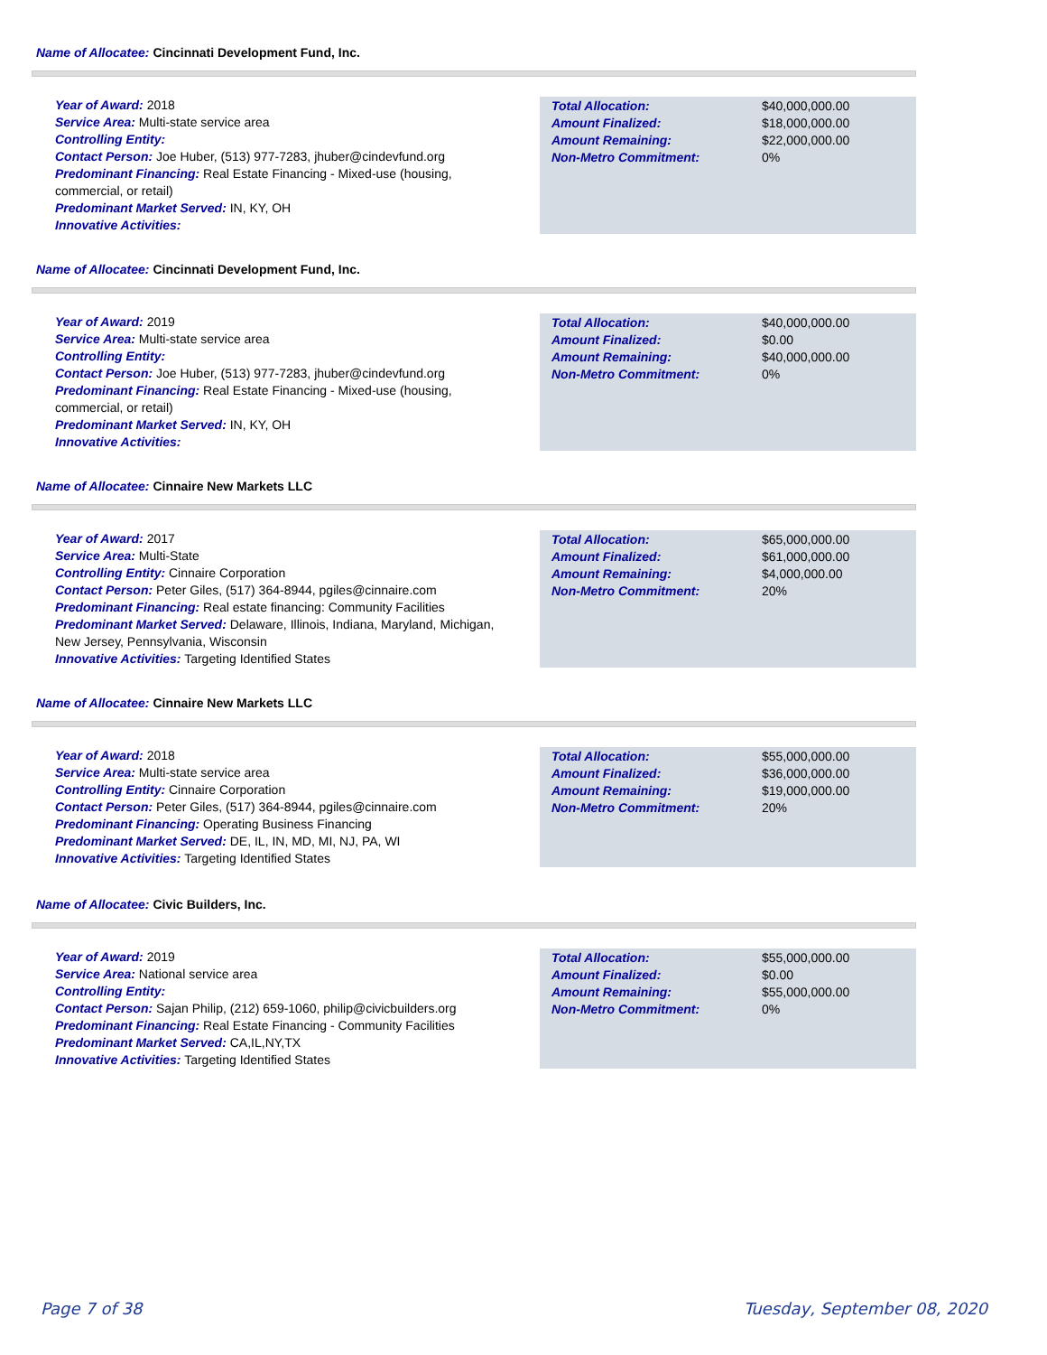Name of Allocatee: Cincinnati Development Fund, Inc.
Year of Award: 2018
Service Area: Multi-state service area
Controlling Entity:
Contact Person: Joe Huber, (513) 977-7283, jhuber@cindevfund.org
Predominant Financing: Real Estate Financing - Mixed-use (housing, commercial, or retail)
Predominant Market Served: IN, KY, OH
Innovative Activities:
| Total Allocation: | $40,000,000.00 |
| Amount Finalized: | $18,000,000.00 |
| Amount Remaining: | $22,000,000.00 |
| Non-Metro Commitment: | 0% |
Name of Allocatee: Cincinnati Development Fund, Inc.
Year of Award: 2019
Service Area: Multi-state service area
Controlling Entity:
Contact Person: Joe Huber, (513) 977-7283, jhuber@cindevfund.org
Predominant Financing: Real Estate Financing - Mixed-use (housing, commercial, or retail)
Predominant Market Served: IN, KY, OH
Innovative Activities:
| Total Allocation: | $40,000,000.00 |
| Amount Finalized: | $0.00 |
| Amount Remaining: | $40,000,000.00 |
| Non-Metro Commitment: | 0% |
Name of Allocatee: Cinnaire New Markets LLC
Year of Award: 2017
Service Area: Multi-State
Controlling Entity: Cinnaire Corporation
Contact Person: Peter Giles, (517) 364-8944, pgiles@cinnaire.com
Predominant Financing: Real estate financing: Community Facilities
Predominant Market Served: Delaware, Illinois, Indiana, Maryland, Michigan, New Jersey, Pennsylvania, Wisconsin
Innovative Activities: Targeting Identified States
| Total Allocation: | $65,000,000.00 |
| Amount Finalized: | $61,000,000.00 |
| Amount Remaining: | $4,000,000.00 |
| Non-Metro Commitment: | 20% |
Name of Allocatee: Cinnaire New Markets LLC
Year of Award: 2018
Service Area: Multi-state service area
Controlling Entity: Cinnaire Corporation
Contact Person: Peter Giles, (517) 364-8944, pgiles@cinnaire.com
Predominant Financing: Operating Business Financing
Predominant Market Served: DE, IL, IN, MD, MI, NJ, PA, WI
Innovative Activities: Targeting Identified States
| Total Allocation: | $55,000,000.00 |
| Amount Finalized: | $36,000,000.00 |
| Amount Remaining: | $19,000,000.00 |
| Non-Metro Commitment: | 20% |
Name of Allocatee: Civic Builders, Inc.
Year of Award: 2019
Service Area: National service area
Controlling Entity:
Contact Person: Sajan Philip, (212) 659-1060, philip@civicbuilders.org
Predominant Financing: Real Estate Financing - Community Facilities
Predominant Market Served: CA,IL,NY,TX
Innovative Activities: Targeting Identified States
| Total Allocation: | $55,000,000.00 |
| Amount Finalized: | $0.00 |
| Amount Remaining: | $55,000,000.00 |
| Non-Metro Commitment: | 0% |
Page 7 of 38 Tuesday, September 08, 2020